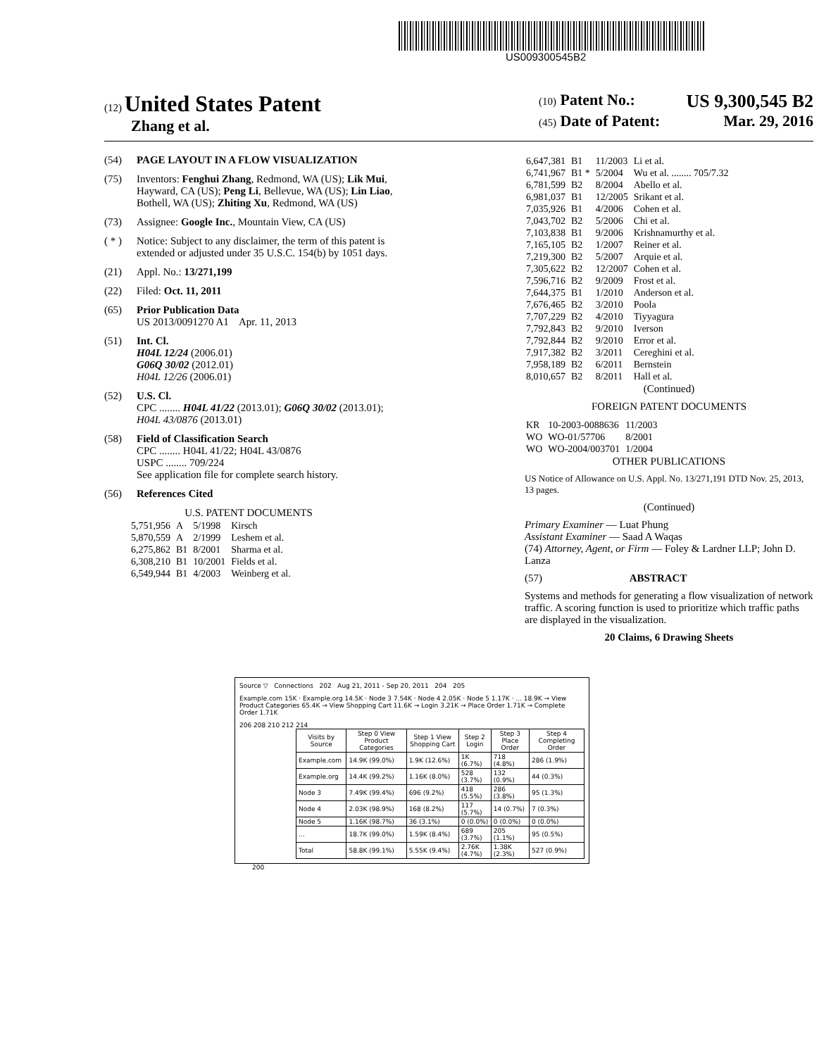US009300545B2
(12) United States Patent
Zhang et al.
(10) Patent No.: US 9,300,545 B2
(45) Date of Patent: Mar. 29, 2016
(54) PAGE LAYOUT IN A FLOW VISUALIZATION
(75) Inventors: Fenghui Zhang, Redmond, WA (US); Lik Mui, Hayward, CA (US); Peng Li, Bellevue, WA (US); Lin Liao, Bothell, WA (US); Zhiting Xu, Redmond, WA (US)
(73) Assignee: Google Inc., Mountain View, CA (US)
( * ) Notice: Subject to any disclaimer, the term of this patent is extended or adjusted under 35 U.S.C. 154(b) by 1051 days.
(21) Appl. No.: 13/271,199
(22) Filed: Oct. 11, 2011
(65) Prior Publication Data
US 2013/0091270 A1 Apr. 11, 2013
(51) Int. Cl.
H04L 12/24 (2006.01)
G06Q 30/02 (2012.01)
H04L 12/26 (2006.01)
(52) U.S. Cl.
CPC ........ H04L 41/22 (2013.01); G06Q 30/02 (2013.01); H04L 43/0876 (2013.01)
(58) Field of Classification Search
CPC ........ H04L 41/22; H04L 43/0876
USPC ........ 709/224
See application file for complete search history.
(56) References Cited
U.S. PATENT DOCUMENTS
| 5,751,956 | A | 5/1998 | Kirsch |
| 5,870,559 | A | 2/1999 | Leshem et al. |
| 6,275,862 | B1 | 8/2001 | Sharma et al. |
| 6,308,210 | B1 | 10/2001 | Fields et al. |
| 6,549,944 | B1 | 4/2003 | Weinberg et al. |
| 6,647,381 | B1 | 11/2003 | Li et al. |
| 6,741,967 | B1 * | 5/2004 | Wu et al. ........ 705/7.32 |
| 6,781,599 | B2 | 8/2004 | Abello et al. |
| 6,981,037 | B1 | 12/2005 | Srikant et al. |
| 7,035,926 | B1 | 4/2006 | Cohen et al. |
| 7,043,702 | B2 | 5/2006 | Chi et al. |
| 7,103,838 | B1 | 9/2006 | Krishnamurthy et al. |
| 7,165,105 | B2 | 1/2007 | Reiner et al. |
| 7,219,300 | B2 | 5/2007 | Arquie et al. |
| 7,305,622 | B2 | 12/2007 | Cohen et al. |
| 7,596,716 | B2 | 9/2009 | Frost et al. |
| 7,644,375 | B1 | 1/2010 | Anderson et al. |
| 7,676,465 | B2 | 3/2010 | Poola |
| 7,707,229 | B2 | 4/2010 | Tiyyagura |
| 7,792,843 | B2 | 9/2010 | Iverson |
| 7,792,844 | B2 | 9/2010 | Error et al. |
| 7,917,382 | B2 | 3/2011 | Cereghini et al. |
| 7,958,189 | B2 | 6/2011 | Bernstein |
| 8,010,657 | B2 | 8/2011 | Hall et al. |
(Continued)
FOREIGN PATENT DOCUMENTS
| KR | 10-2003-0088636 | 11/2003 |
| WO | WO-01/57706 | 8/2001 |
| WO | WO-2004/003701 | 1/2004 |
OTHER PUBLICATIONS
US Notice of Allowance on U.S. Appl. No. 13/271,191 DTD Nov. 25, 2013, 13 pages.
(Continued)
Primary Examiner — Luat Phung
Assistant Examiner — Saad A Waqas
(74) Attorney, Agent, or Firm — Foley & Lardner LLP; John D. Lanza
(57) ABSTRACT
Systems and methods for generating a flow visualization of network traffic. A scoring function is used to prioritize which traffic paths are displayed in the visualization.
20 Claims, 6 Drawing Sheets
Source ▽ Connections 202 Aug 21, 2011 - Sep 20, 2011 204 205
Example.com 15K · Example.org 14.5K · Node 3 7.54K · Node 4 2.05K · Node 5 1.17K · ... 18.9K → View Product Categories 65.4K → View Shopping Cart 11.6K → Login 3.21K → Place Order 1.71K → Complete Order 1.71K
206 208 210 212 214
| Visits by Source | Step 0 View Product Categories | Step 1 View Shopping Cart | Step 2 Login | Step 3 Place Order | Step 4 Completing Order |
| --- | --- | --- | --- | --- | --- |
| Example.com | 14.9K (99.0%) | 1.9K (12.6%) | 1K (6.7%) | 718 (4.8%) | 286 (1.9%) |
| Example.org | 14.4K (99.2%) | 1.16K (8.0%) | 528 (3.7%) | 132 (0.9%) | 44 (0.3%) |
| Node 3 | 7.49K (99.4%) | 696 (9.2%) | 418 (5.5%) | 286 (3.8%) | 95 (1.3%) |
| Node 4 | 2.03K (98.9%) | 168 (8.2%) | 117 (5.7%) | 14 (0.7%) | 7 (0.3%) |
| Node 5 | 1.16K (98.7%) | 36 (3.1%) | 0 (0.0%) | 0 (0.0%) | 0 (0.0%) |
| ... | 18.7K (99.0%) | 1.59K (8.4%) | 689 (3.7%) | 205 (1.1%) | 95 (0.5%) |
| Total | 58.8K (99.1%) | 5.55K (9.4%) | 2.76K (4.7%) | 1.38K (2.3%) | 527 (0.9%) |
200